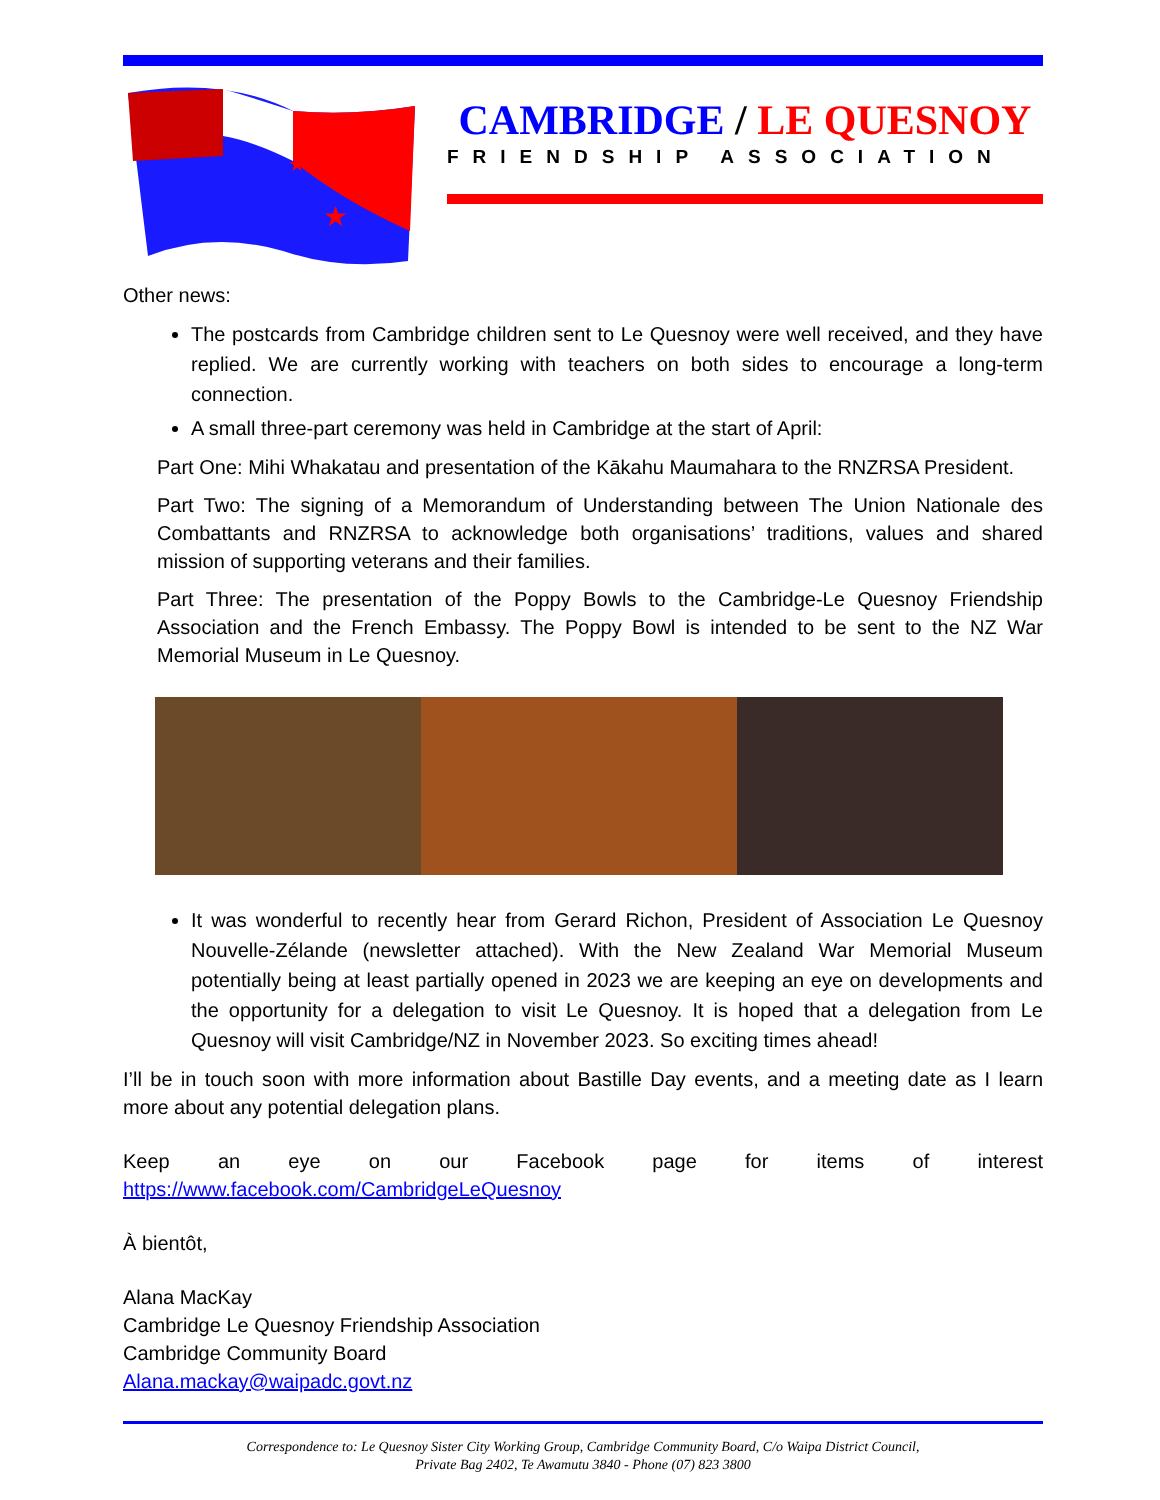★
★
CAMBRIDGE / LE QUESNOY
FRIENDSHIP ASSOCIATION
Other news:
The postcards from Cambridge children sent to Le Quesnoy were well received, and they have replied. We are currently working with teachers on both sides to encourage a long-term connection.
A small three-part ceremony was held in Cambridge at the start of April:
Part One: Mihi Whakatau and presentation of the Kākahu Maumahara to the RNZRSA President.
Part Two: The signing of a Memorandum of Understanding between The Union Nationale des Combattants and RNZRSA to acknowledge both organisations’ traditions, values and shared mission of supporting veterans and their families.
Part Three: The presentation of the Poppy Bowls to the Cambridge-Le Quesnoy Friendship Association and the French Embassy. The Poppy Bowl is intended to be sent to the NZ War Memorial Museum in Le Quesnoy.
It was wonderful to recently hear from Gerard Richon, President of Association Le Quesnoy Nouvelle-Zélande (newsletter attached). With the New Zealand War Memorial Museum potentially being at least partially opened in 2023 we are keeping an eye on developments and the opportunity for a delegation to visit Le Quesnoy. It is hoped that a delegation from Le Quesnoy will visit Cambridge/NZ in November 2023. So exciting times ahead!
I’ll be in touch soon with more information about Bastille Day events, and a meeting date as I learn more about any potential delegation plans.
Keep an eye on our Facebook page for items of interest https://www.facebook.com/CambridgeLeQuesnoy
À bientôt,
Alana MacKay
Cambridge Le Quesnoy Friendship Association
Cambridge Community Board
Alana.mackay@waipadc.govt.nz
Correspondence to: Le Quesnoy Sister City Working Group, Cambridge Community Board, C/o Waipa District Council,
Private Bag 2402, Te Awamutu 3840 - Phone (07) 823 3800